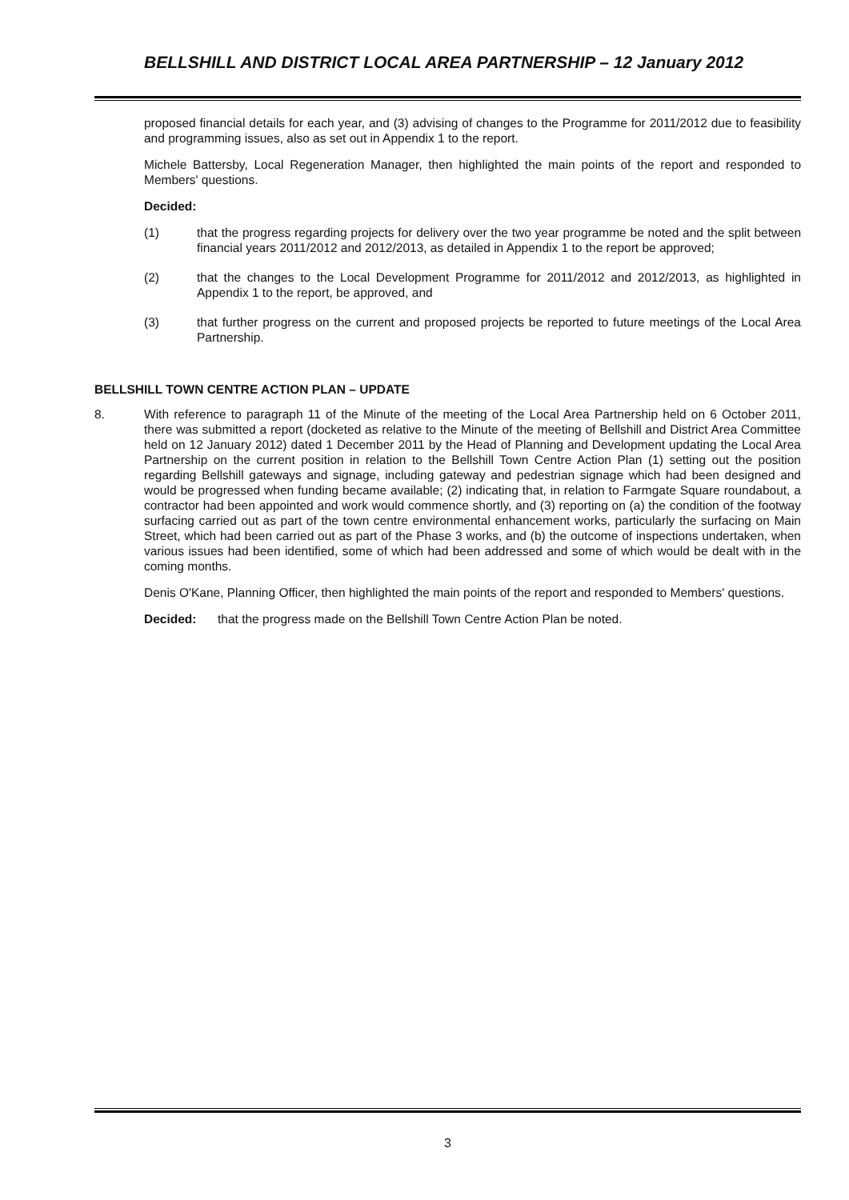BELLSHILL AND DISTRICT LOCAL AREA PARTNERSHIP – 12 January 2012
proposed financial details for each year, and (3) advising of changes to the Programme for 2011/2012 due to feasibility and programming issues, also as set out in Appendix 1 to the report.
Michele Battersby, Local Regeneration Manager, then highlighted the main points of the report and responded to Members' questions.
Decided:
(1) that the progress regarding projects for delivery over the two year programme be noted and the split between financial years 2011/2012 and 2012/2013, as detailed in Appendix 1 to the report be approved;
(2) that the changes to the Local Development Programme for 2011/2012 and 2012/2013, as highlighted in Appendix 1 to the report, be approved, and
(3) that further progress on the current and proposed projects be reported to future meetings of the Local Area Partnership.
BELLSHILL TOWN CENTRE ACTION PLAN – UPDATE
8. With reference to paragraph 11 of the Minute of the meeting of the Local Area Partnership held on 6 October 2011, there was submitted a report (docketed as relative to the Minute of the meeting of Bellshill and District Area Committee held on 12 January 2012) dated 1 December 2011 by the Head of Planning and Development updating the Local Area Partnership on the current position in relation to the Bellshill Town Centre Action Plan (1) setting out the position regarding Bellshill gateways and signage, including gateway and pedestrian signage which had been designed and would be progressed when funding became available; (2) indicating that, in relation to Farmgate Square roundabout, a contractor had been appointed and work would commence shortly, and (3) reporting on (a) the condition of the footway surfacing carried out as part of the town centre environmental enhancement works, particularly the surfacing on Main Street, which had been carried out as part of the Phase 3 works, and (b) the outcome of inspections undertaken, when various issues had been identified, some of which had been addressed and some of which would be dealt with in the coming months.
Denis O'Kane, Planning Officer, then highlighted the main points of the report and responded to Members' questions.
Decided: that the progress made on the Bellshill Town Centre Action Plan be noted.
3